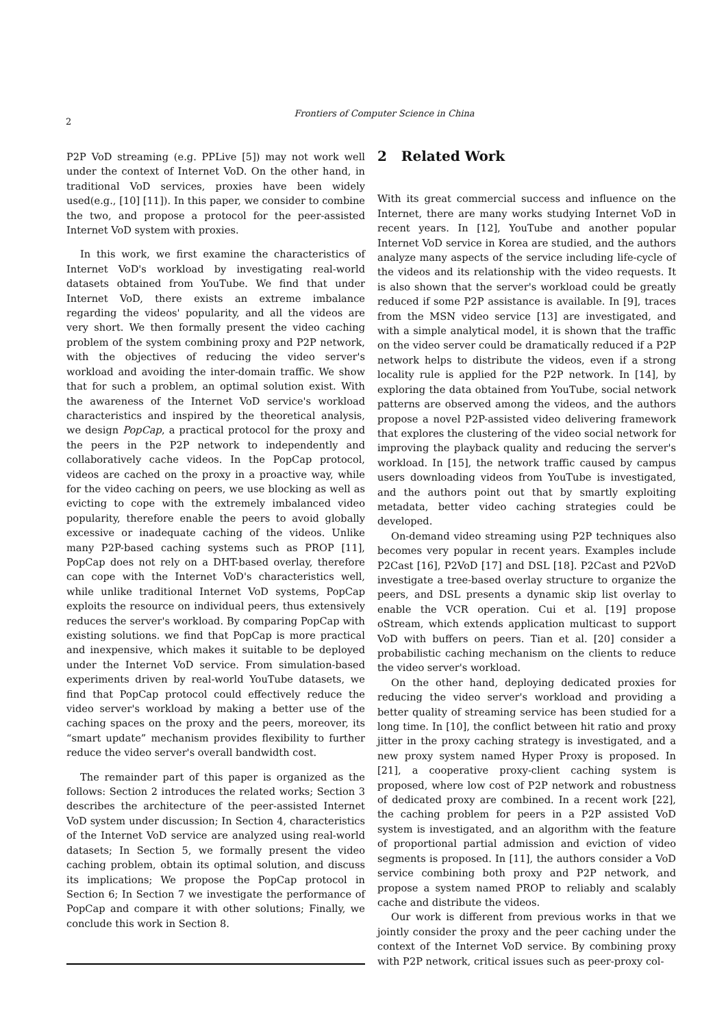2
Frontiers of Computer Science in China
P2P VoD streaming (e.g. PPLive [5]) may not work well under the context of Internet VoD. On the other hand, in traditional VoD services, proxies have been widely used(e.g., [10] [11]). In this paper, we consider to combine the two, and propose a protocol for the peer-assisted Internet VoD system with proxies.
In this work, we first examine the characteristics of Internet VoD's workload by investigating real-world datasets obtained from YouTube. We find that under Internet VoD, there exists an extreme imbalance regarding the videos' popularity, and all the videos are very short. We then formally present the video caching problem of the system combining proxy and P2P network, with the objectives of reducing the video server's workload and avoiding the inter-domain traffic. We show that for such a problem, an optimal solution exist. With the awareness of the Internet VoD service's workload characteristics and inspired by the theoretical analysis, we design PopCap, a practical protocol for the proxy and the peers in the P2P network to independently and collaboratively cache videos. In the PopCap protocol, videos are cached on the proxy in a proactive way, while for the video caching on peers, we use blocking as well as evicting to cope with the extremely imbalanced video popularity, therefore enable the peers to avoid globally excessive or inadequate caching of the videos. Unlike many P2P-based caching systems such as PROP [11], PopCap does not rely on a DHT-based overlay, therefore can cope with the Internet VoD's characteristics well, while unlike traditional Internet VoD systems, PopCap exploits the resource on individual peers, thus extensively reduces the server's workload. By comparing PopCap with existing solutions. we find that PopCap is more practical and inexpensive, which makes it suitable to be deployed under the Internet VoD service. From simulation-based experiments driven by real-world YouTube datasets, we find that PopCap protocol could effectively reduce the video server's workload by making a better use of the caching spaces on the proxy and the peers, moreover, its “smart update” mechanism provides flexibility to further reduce the video server's overall bandwidth cost.
The remainder part of this paper is organized as the follows: Section 2 introduces the related works; Section 3 describes the architecture of the peer-assisted Internet VoD system under discussion; In Section 4, characteristics of the Internet VoD service are analyzed using real-world datasets; In Section 5, we formally present the video caching problem, obtain its optimal solution, and discuss its implications; We propose the PopCap protocol in Section 6; In Section 7 we investigate the performance of PopCap and compare it with other solutions; Finally, we conclude this work in Section 8.
2 Related Work
With its great commercial success and influence on the Internet, there are many works studying Internet VoD in recent years. In [12], YouTube and another popular Internet VoD service in Korea are studied, and the authors analyze many aspects of the service including life-cycle of the videos and its relationship with the video requests. It is also shown that the server's workload could be greatly reduced if some P2P assistance is available. In [9], traces from the MSN video service [13] are investigated, and with a simple analytical model, it is shown that the traffic on the video server could be dramatically reduced if a P2P network helps to distribute the videos, even if a strong locality rule is applied for the P2P network. In [14], by exploring the data obtained from YouTube, social network patterns are observed among the videos, and the authors propose a novel P2P-assisted video delivering framework that explores the clustering of the video social network for improving the playback quality and reducing the server's workload. In [15], the network traffic caused by campus users downloading videos from YouTube is investigated, and the authors point out that by smartly exploiting metadata, better video caching strategies could be developed.
On-demand video streaming using P2P techniques also becomes very popular in recent years. Examples include P2Cast [16], P2VoD [17] and DSL [18]. P2Cast and P2VoD investigate a tree-based overlay structure to organize the peers, and DSL presents a dynamic skip list overlay to enable the VCR operation. Cui et al. [19] propose oStream, which extends application multicast to support VoD with buffers on peers. Tian et al. [20] consider a probabilistic caching mechanism on the clients to reduce the video server's workload.
On the other hand, deploying dedicated proxies for reducing the video server's workload and providing a better quality of streaming service has been studied for a long time. In [10], the conflict between hit ratio and proxy jitter in the proxy caching strategy is investigated, and a new proxy system named Hyper Proxy is proposed. In [21], a cooperative proxy-client caching system is proposed, where low cost of P2P network and robustness of dedicated proxy are combined. In a recent work [22], the caching problem for peers in a P2P assisted VoD system is investigated, and an algorithm with the feature of proportional partial admission and eviction of video segments is proposed. In [11], the authors consider a VoD service combining both proxy and P2P network, and propose a system named PROP to reliably and scalably cache and distribute the videos.
Our work is different from previous works in that we jointly consider the proxy and the peer caching under the context of the Internet VoD service. By combining proxy with P2P network, critical issues such as peer-proxy col-